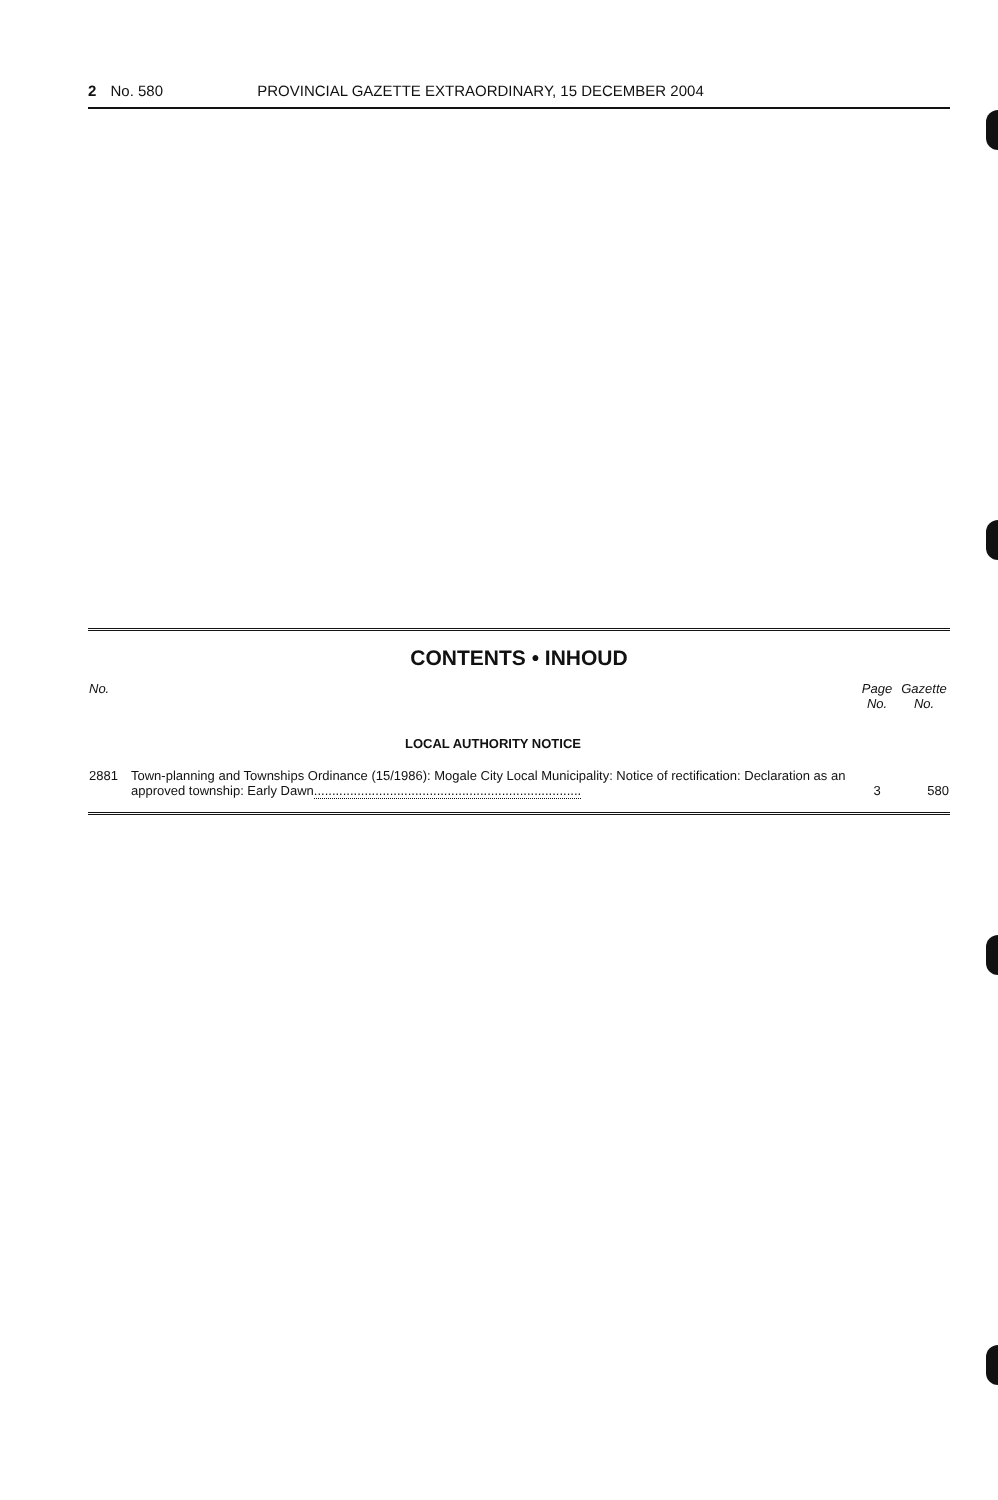2 No. 580 PROVINCIAL GAZETTE EXTRAORDINARY, 15 DECEMBER 2004
CONTENTS • INHOUD
| No. | | Page No. | Gazette No. |
| --- | --- | --- | --- |
| | LOCAL AUTHORITY NOTICE | | |
| 2881 | Town-planning and Townships Ordinance (15/1986): Mogale City Local Municipality: Notice of rectification: Declaration as an approved township: Early Dawn .......................................................................... | 3 | 580 |